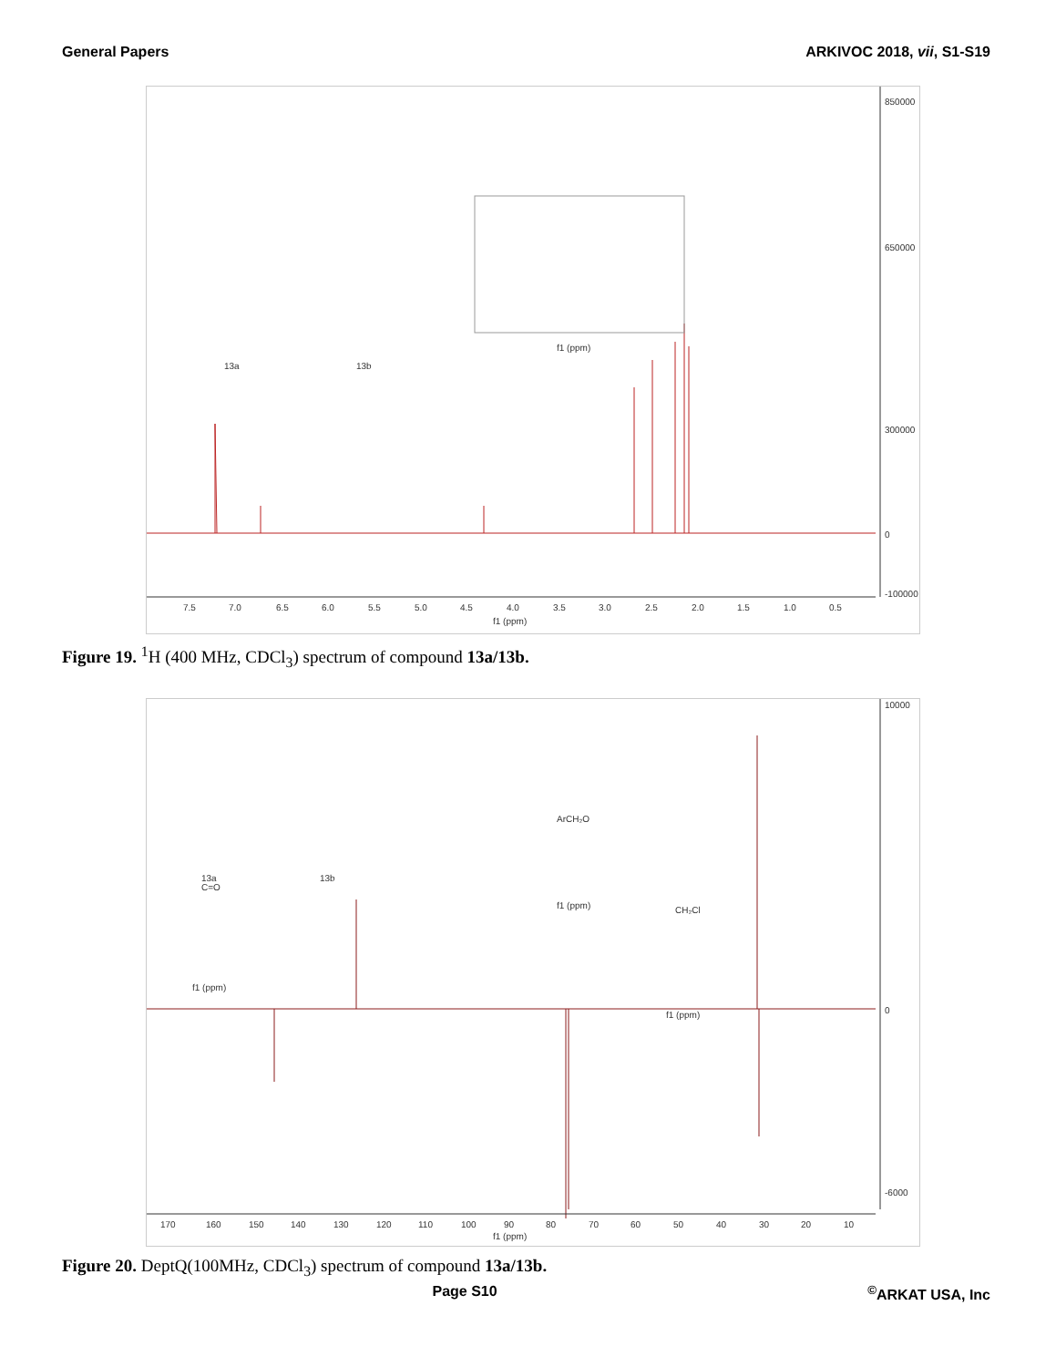General Papers ARKIVOC 2018, vii, S1-S19
7.5
7.0
6.5
6.0
5.5
5.0
4.5
4.0
3.5
3.0
2.5
2.0
1.5
1.0
0.5
f1 (ppm)
850000
650000
300000
0
-100000
13a
13b
f1 (ppm)
Figure 19. <sup>1</sup>H (400 MHz, CDCl<sub>3</sub>) spectrum of compound 13a/13b.
170
160
150
140
130
120
110
100
90
80
70
60
50
40
30
20
10
f1 (ppm)
10000
0
-6000
C=O
ArCH₂O
CH₂Cl
f1 (ppm)
f1 (ppm)
f1 (ppm)
13a
13b
Figure 20. DeptQ(100MHz, CDCl<sub>3</sub>) spectrum of compound 13a/13b.
Page S10<sup>©</sup>ARKAT USA, Inc